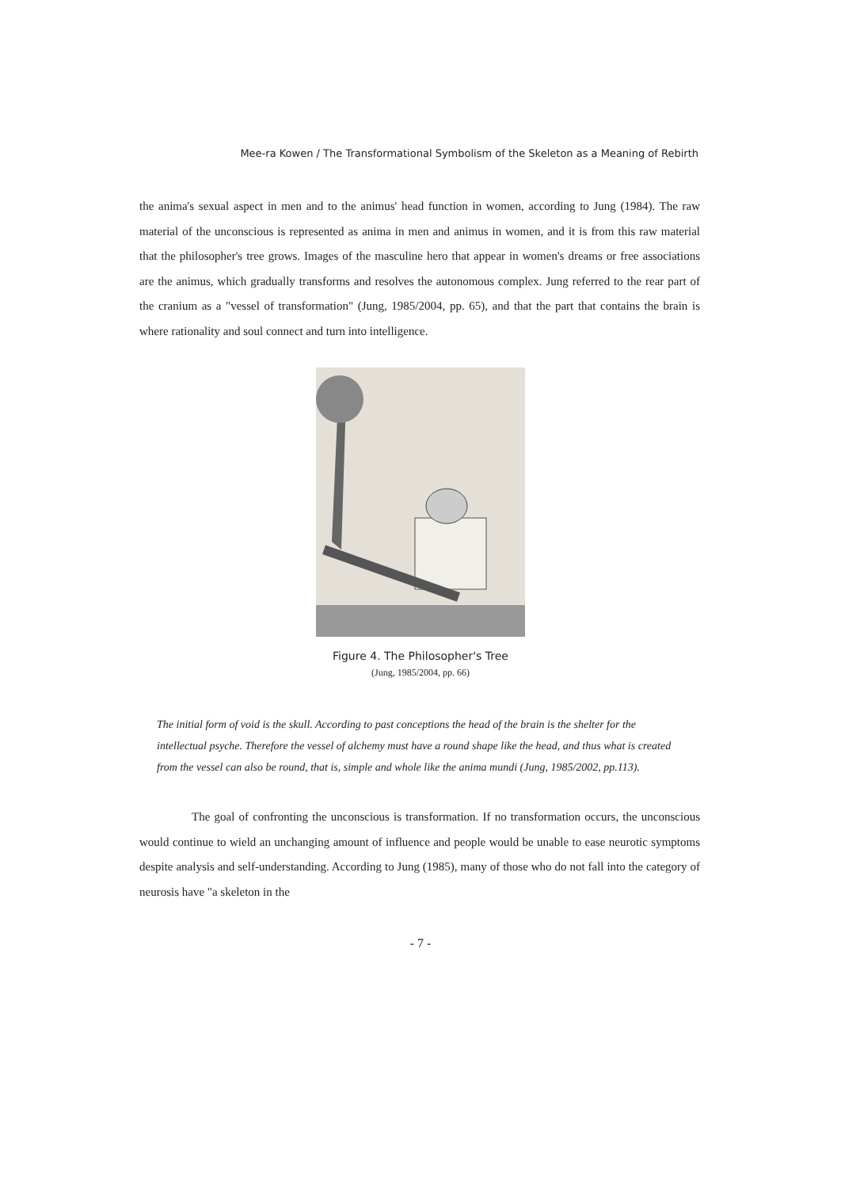Mee-ra Kowen / The Transformational Symbolism of the Skeleton as a Meaning of Rebirth
the anima's sexual aspect in men and to the animus' head function in women, according to Jung (1984). The raw material of the unconscious is represented as anima in men and animus in women, and it is from this raw material that the philosopher's tree grows. Images of the masculine hero that appear in women's dreams or free associations are the animus, which gradually transforms and resolves the autonomous complex. Jung referred to the rear part of the cranium as a "vessel of transformation" (Jung, 1985/2004, pp. 65), and that the part that contains the brain is where rationality and soul connect and turn into intelligence.
Figure 4. The Philosopher's Tree
(Jung, 1985/2004, pp. 66)
The initial form of void is the skull. According to past conceptions the head of the brain is the shelter for the intellectual psyche. Therefore the vessel of alchemy must have a round shape like the head, and thus what is created from the vessel can also be round, that is, simple and whole like the anima mundi (Jung, 1985/2002, pp.113).
The goal of confronting the unconscious is transformation. If no transformation occurs, the unconscious would continue to wield an unchanging amount of influence and people would be unable to ease neurotic symptoms despite analysis and self-understanding. According to Jung (1985), many of those who do not fall into the category of neurosis have "a skeleton in the
- 7 -